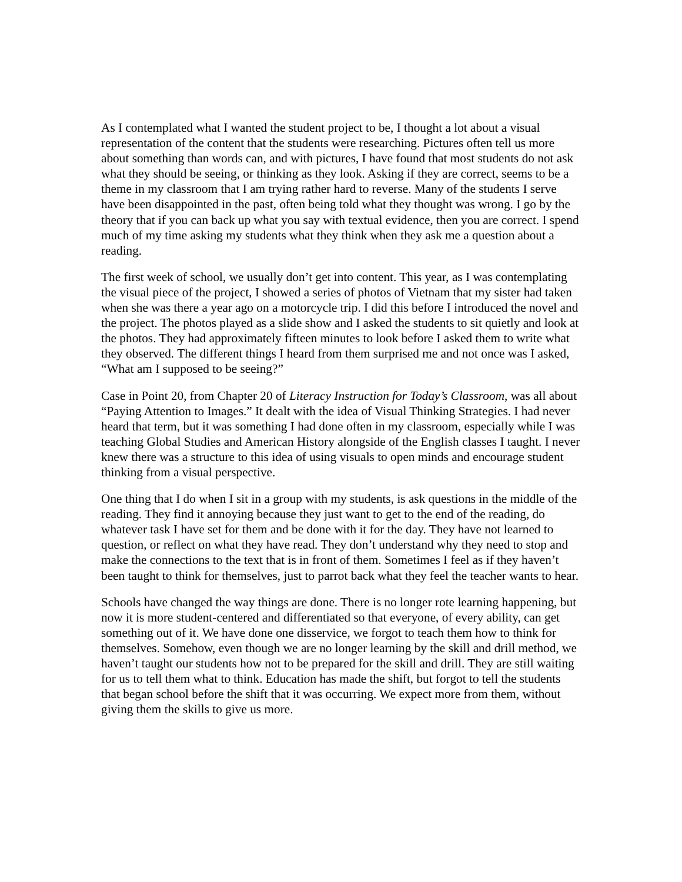As I contemplated what I wanted the student project to be, I thought a lot about a visual representation of the content that the students were researching. Pictures often tell us more about something than words can, and with pictures, I have found that most students do not ask what they should be seeing, or thinking as they look. Asking if they are correct, seems to be a theme in my classroom that I am trying rather hard to reverse. Many of the students I serve have been disappointed in the past, often being told what they thought was wrong. I go by the theory that if you can back up what you say with textual evidence, then you are correct. I spend much of my time asking my students what they think when they ask me a question about a reading.
The first week of school, we usually don’t get into content. This year, as I was contemplating the visual piece of the project, I showed a series of photos of Vietnam that my sister had taken when she was there a year ago on a motorcycle trip. I did this before I introduced the novel and the project. The photos played as a slide show and I asked the students to sit quietly and look at the photos. They had approximately fifteen minutes to look before I asked them to write what they observed. The different things I heard from them surprised me and not once was I asked, “What am I supposed to be seeing?”
Case in Point 20, from Chapter 20 of Literacy Instruction for Today’s Classroom, was all about “Paying Attention to Images.” It dealt with the idea of Visual Thinking Strategies. I had never heard that term, but it was something I had done often in my classroom, especially while I was teaching Global Studies and American History alongside of the English classes I taught. I never knew there was a structure to this idea of using visuals to open minds and encourage student thinking from a visual perspective.
One thing that I do when I sit in a group with my students, is ask questions in the middle of the reading. They find it annoying because they just want to get to the end of the reading, do whatever task I have set for them and be done with it for the day. They have not learned to question, or reflect on what they have read. They don’t understand why they need to stop and make the connections to the text that is in front of them. Sometimes I feel as if they haven’t been taught to think for themselves, just to parrot back what they feel the teacher wants to hear.
Schools have changed the way things are done. There is no longer rote learning happening, but now it is more student-centered and differentiated so that everyone, of every ability, can get something out of it. We have done one disservice, we forgot to teach them how to think for themselves. Somehow, even though we are no longer learning by the skill and drill method, we haven’t taught our students how not to be prepared for the skill and drill. They are still waiting for us to tell them what to think. Education has made the shift, but forgot to tell the students that began school before the shift that it was occurring. We expect more from them, without giving them the skills to give us more.